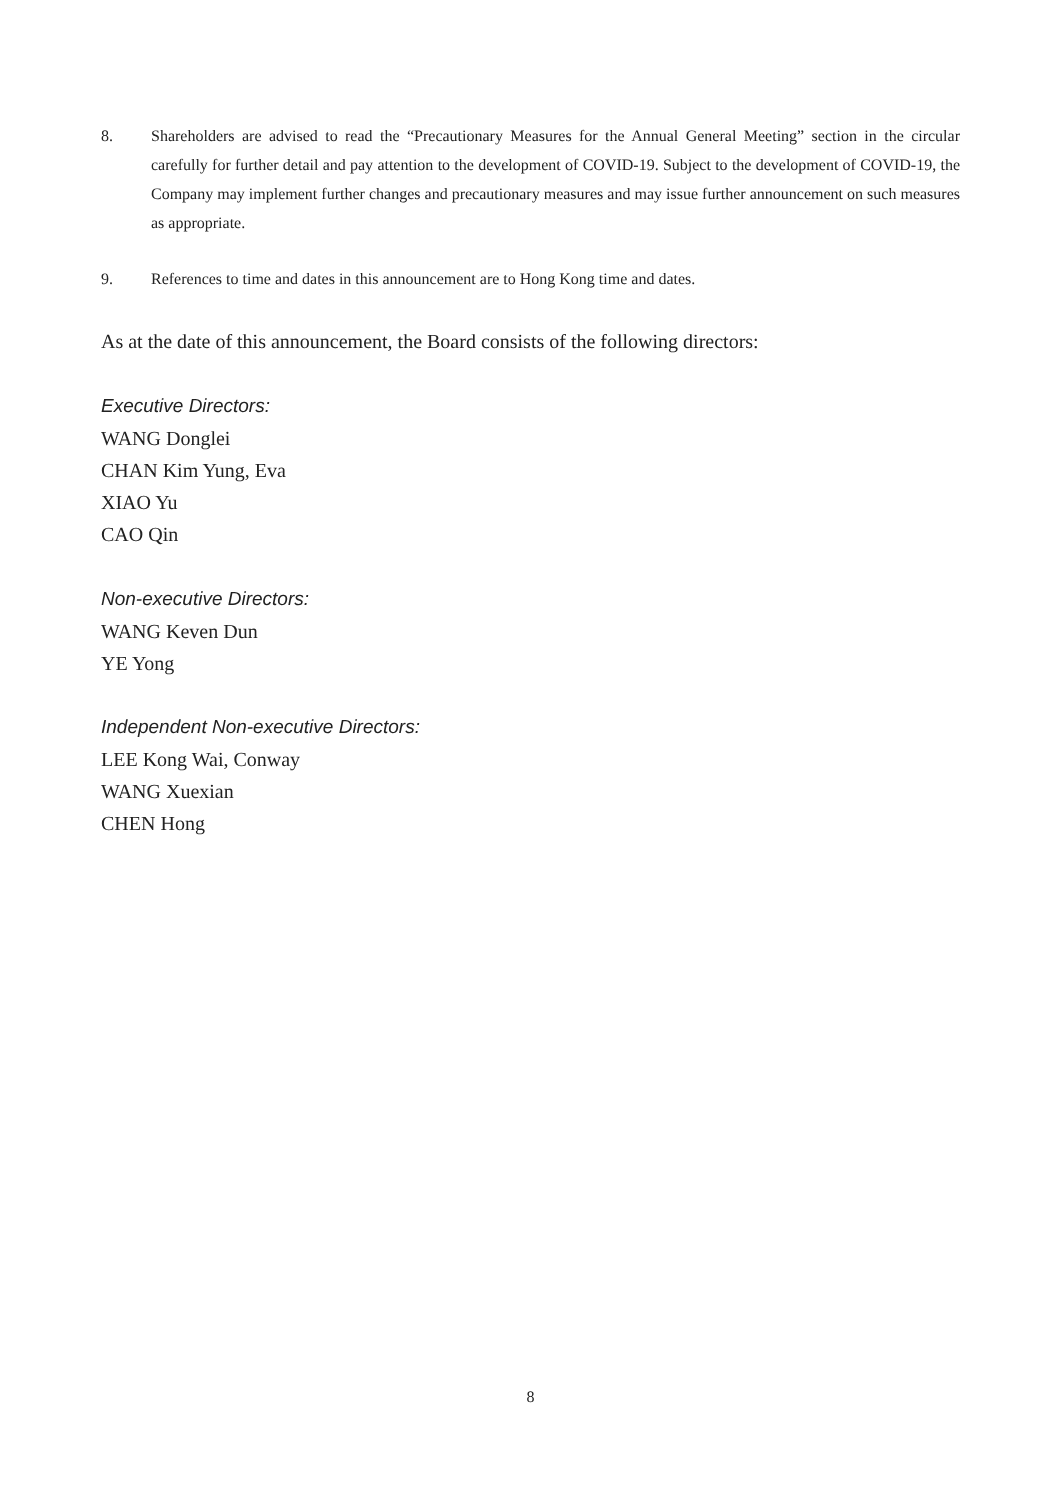8. Shareholders are advised to read the “Precautionary Measures for the Annual General Meeting” section in the circular carefully for further detail and pay attention to the development of COVID-19. Subject to the development of COVID-19, the Company may implement further changes and precautionary measures and may issue further announcement on such measures as appropriate.
9. References to time and dates in this announcement are to Hong Kong time and dates.
As at the date of this announcement, the Board consists of the following directors:
Executive Directors:
WANG Donglei
CHAN Kim Yung, Eva
XIAO Yu
CAO Qin
Non-executive Directors:
WANG Keven Dun
YE Yong
Independent Non-executive Directors:
LEE Kong Wai, Conway
WANG Xuexian
CHEN Hong
8